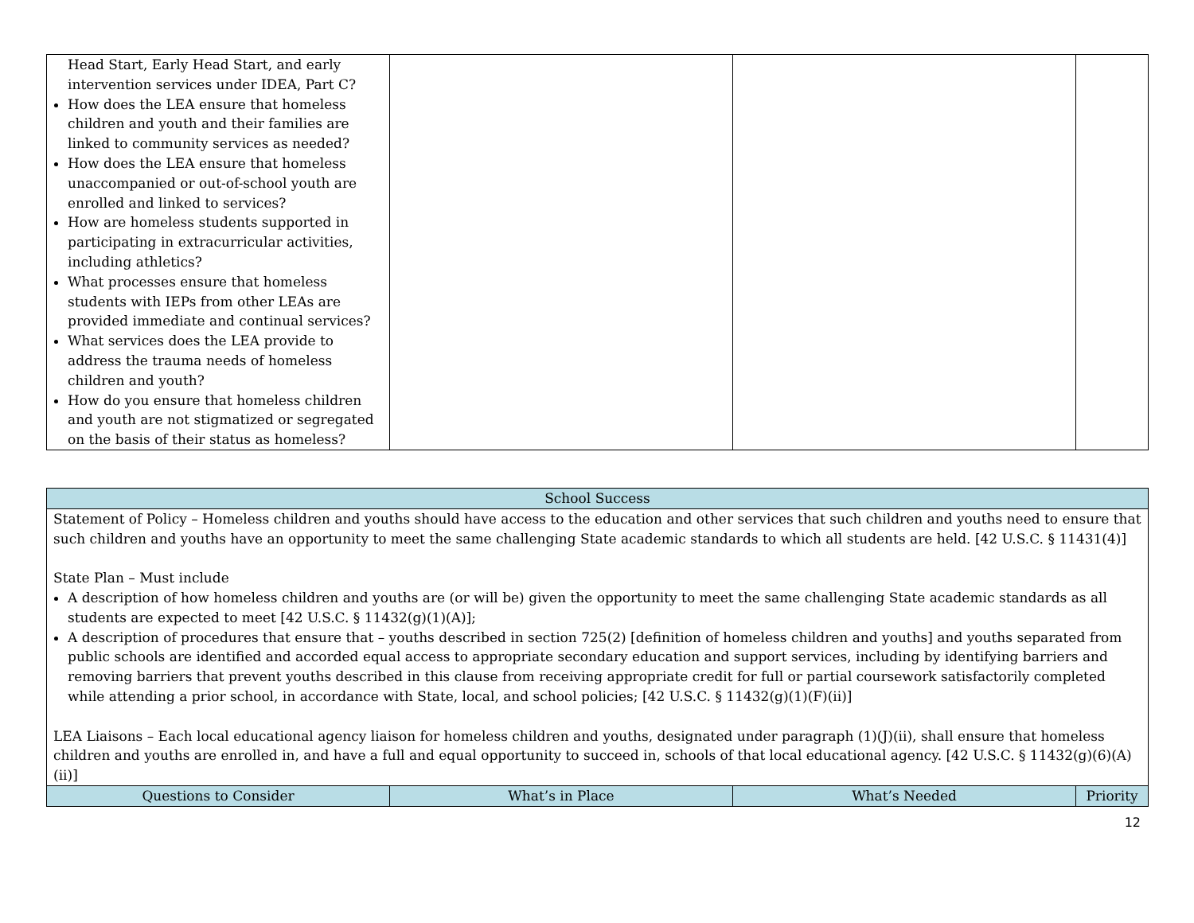| Head Start, Early Head Start, and early intervention services under IDEA, Part C? How does the LEA ensure that homeless children and youth and their families are linked to community services as needed? How does the LEA ensure that homeless unaccompanied or out-of-school youth are enrolled and linked to services? How are homeless students supported in participating in extracurricular activities, including athletics? What processes ensure that homeless students with IEPs from other LEAs are provided immediate and continual services? What services does the LEA provide to address the trauma needs of homeless children and youth? How do you ensure that homeless children and youth are not stigmatized or segregated on the basis of their status as homeless? | | | |
| School Success | | | |
| --- | --- | --- | --- |
| Statement of Policy – Homeless children and youths should have access to the education and other services that such children and youths need to ensure that such children and youths have an opportunity to meet the same challenging State academic standards to which all students are held. [42 U.S.C. § 11431(4)] State Plan – Must include A description of how homeless children and youths are (or will be) given the opportunity to meet the same challenging State academic standards as all students are expected to meet [42 U.S.C. § 11432(g)(1)(A)]; A description of procedures that ensure that – youths described in section 725(2) [definition of homeless children and youths] and youths separated from public schools are identified and accorded equal access to appropriate secondary education and support services, including by identifying barriers and removing barriers that prevent youths described in this clause from receiving appropriate credit for full or partial coursework satisfactorily completed while attending a prior school, in accordance with State, local, and school policies; [42 U.S.C. § 11432(g)(1)(F)(ii)] LEA Liaisons – Each local educational agency liaison for homeless children and youths, designated under paragraph (1)(J)(ii), shall ensure that homeless children and youths are enrolled in, and have a full and equal opportunity to succeed in, schools of that local educational agency. [42 U.S.C. § 11432(g)(6)(A)(ii)] | | | |
| Questions to Consider | What’s in Place | What’s Needed | Priority |
12